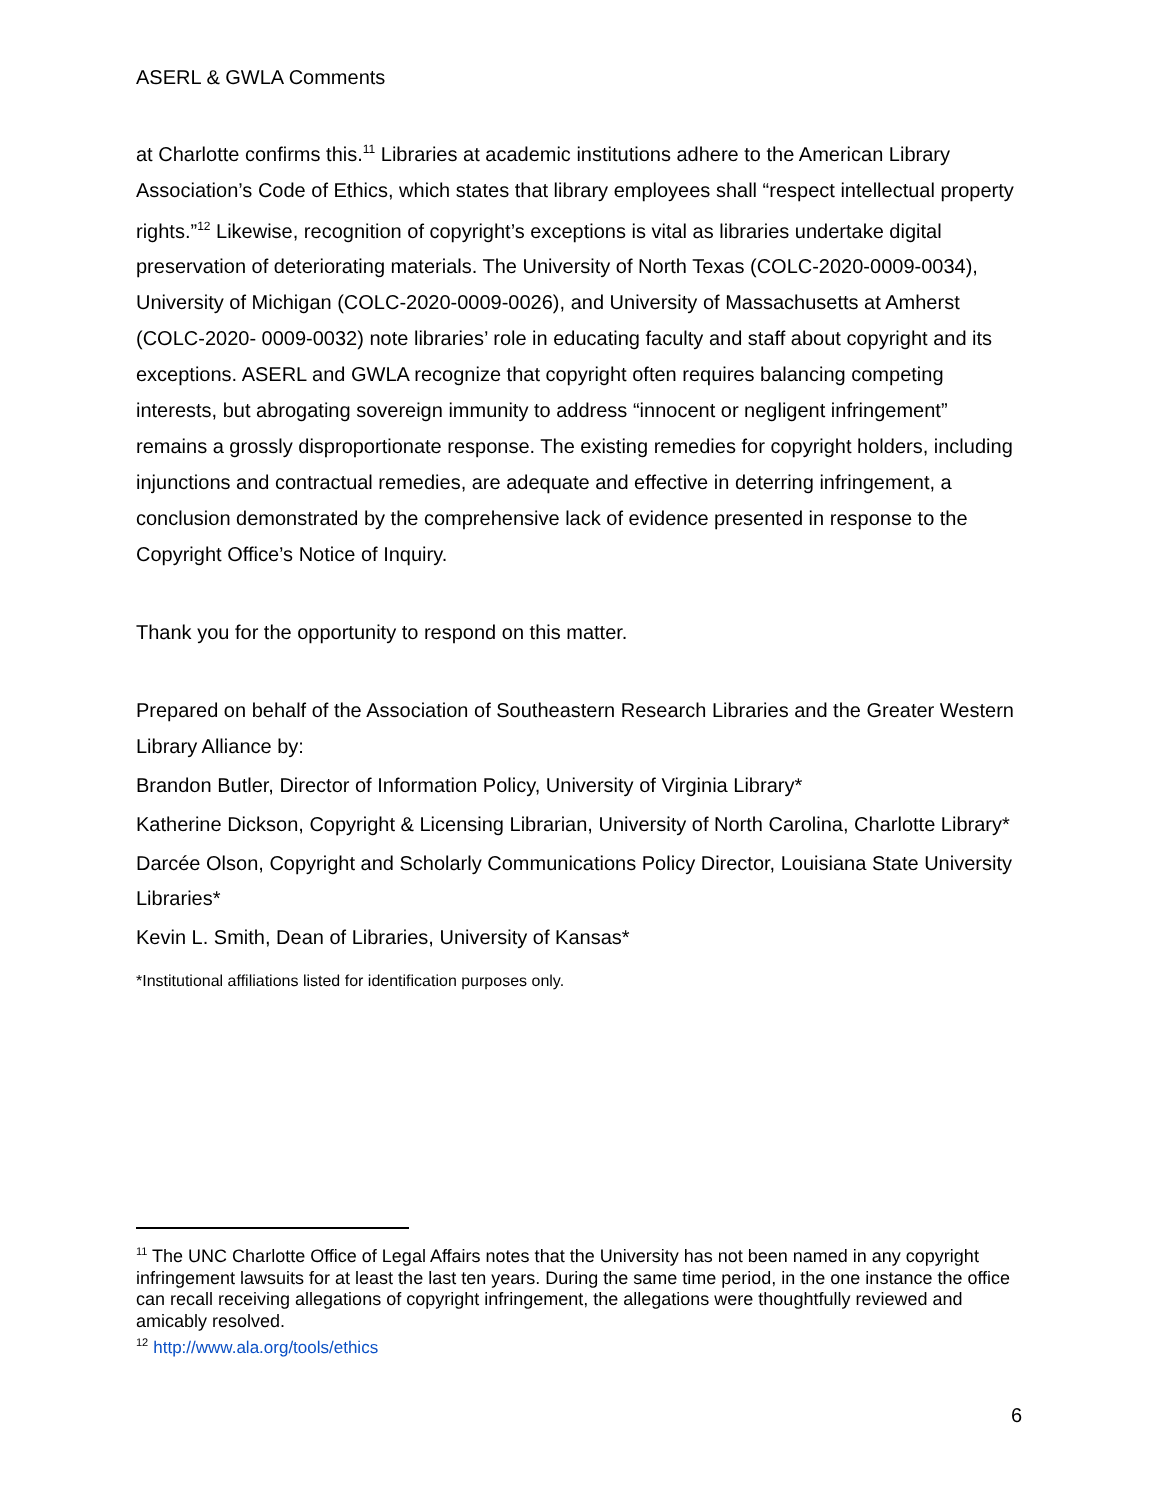ASERL & GWLA Comments
at Charlotte confirms this.<sup>11</sup> Libraries at academic institutions adhere to the American Library Association’s Code of Ethics, which states that library employees shall “respect intellectual property rights.”<sup>12</sup> Likewise, recognition of copyright’s exceptions is vital as libraries undertake digital preservation of deteriorating materials. The University of North Texas (COLC-2020-0009-0034), University of Michigan (COLC-2020-0009-0026), and University of Massachusetts at Amherst (COLC-2020- 0009-0032) note libraries’ role in educating faculty and staff about copyright and its exceptions. ASERL and GWLA recognize that copyright often requires balancing competing interests, but abrogating sovereign immunity to address “innocent or negligent infringement” remains a grossly disproportionate response. The existing remedies for copyright holders, including injunctions and contractual remedies, are adequate and effective in deterring infringement, a conclusion demonstrated by the comprehensive lack of evidence presented in response to the Copyright Office’s Notice of Inquiry.
Thank you for the opportunity to respond on this matter.
Prepared on behalf of the Association of Southeastern Research Libraries and the Greater Western Library Alliance by:
Brandon Butler, Director of Information Policy, University of Virginia Library*
Katherine Dickson, Copyright & Licensing Librarian, University of North Carolina, Charlotte Library*
Darcée Olson, Copyright and Scholarly Communications Policy Director, Louisiana State University Libraries*
Kevin L. Smith, Dean of Libraries, University of Kansas*
*Institutional affiliations listed for identification purposes only.
<sup>11</sup> The UNC Charlotte Office of Legal Affairs notes that the University has not been named in any copyright infringement lawsuits for at least the last ten years. During the same time period, in the one instance the office can recall receiving allegations of copyright infringement, the allegations were thoughtfully reviewed and amicably resolved.
<sup>12</sup> http://www.ala.org/tools/ethics
6